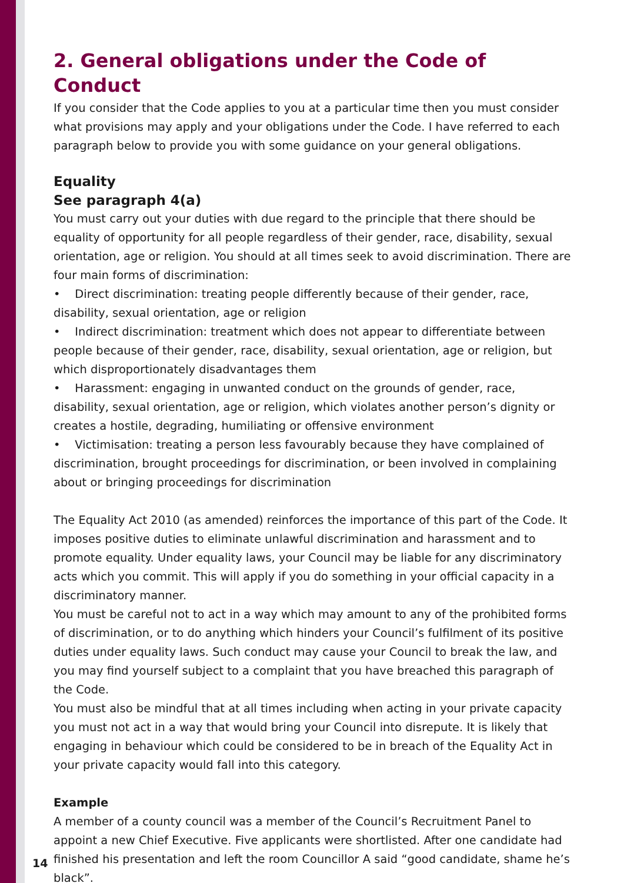2. General obligations under the Code of Conduct
If you consider that the Code applies to you at a particular time then you must consider what provisions may apply and your obligations under the Code. I have referred to each paragraph below to provide you with some guidance on your general obligations.
Equality
See paragraph 4(a)
You must carry out your duties with due regard to the principle that there should be equality of opportunity for all people regardless of their gender, race, disability, sexual orientation, age or religion. You should at all times seek to avoid discrimination. There are four main forms of discrimination:
• Direct discrimination: treating people differently because of their gender, race, disability, sexual orientation, age or religion
• Indirect discrimination: treatment which does not appear to differentiate between people because of their gender, race, disability, sexual orientation, age or religion, but which disproportionately disadvantages them
• Harassment: engaging in unwanted conduct on the grounds of gender, race, disability, sexual orientation, age or religion, which violates another person’s dignity or creates a hostile, degrading, humiliating or offensive environment
• Victimisation: treating a person less favourably because they have complained of discrimination, brought proceedings for discrimination, or been involved in complaining about or bringing proceedings for discrimination
The Equality Act 2010 (as amended) reinforces the importance of this part of the Code. It imposes positive duties to eliminate unlawful discrimination and harassment and to promote equality. Under equality laws, your Council may be liable for any discriminatory acts which you commit. This will apply if you do something in your official capacity in a discriminatory manner.
You must be careful not to act in a way which may amount to any of the prohibited forms of discrimination, or to do anything which hinders your Council’s fulfilment of its positive duties under equality laws. Such conduct may cause your Council to break the law, and you may find yourself subject to a complaint that you have breached this paragraph of the Code.
You must also be mindful that at all times including when acting in your private capacity you must not act in a way that would bring your Council into disrepute. It is likely that engaging in behaviour which could be considered to be in breach of the Equality Act in your private capacity would fall into this category.
Example
A member of a county council was a member of the Council’s Recruitment Panel to appoint a new Chief Executive. Five applicants were shortlisted. After one candidate had finished his presentation and left the room Councillor A said “good candidate, shame he’s black”.
14